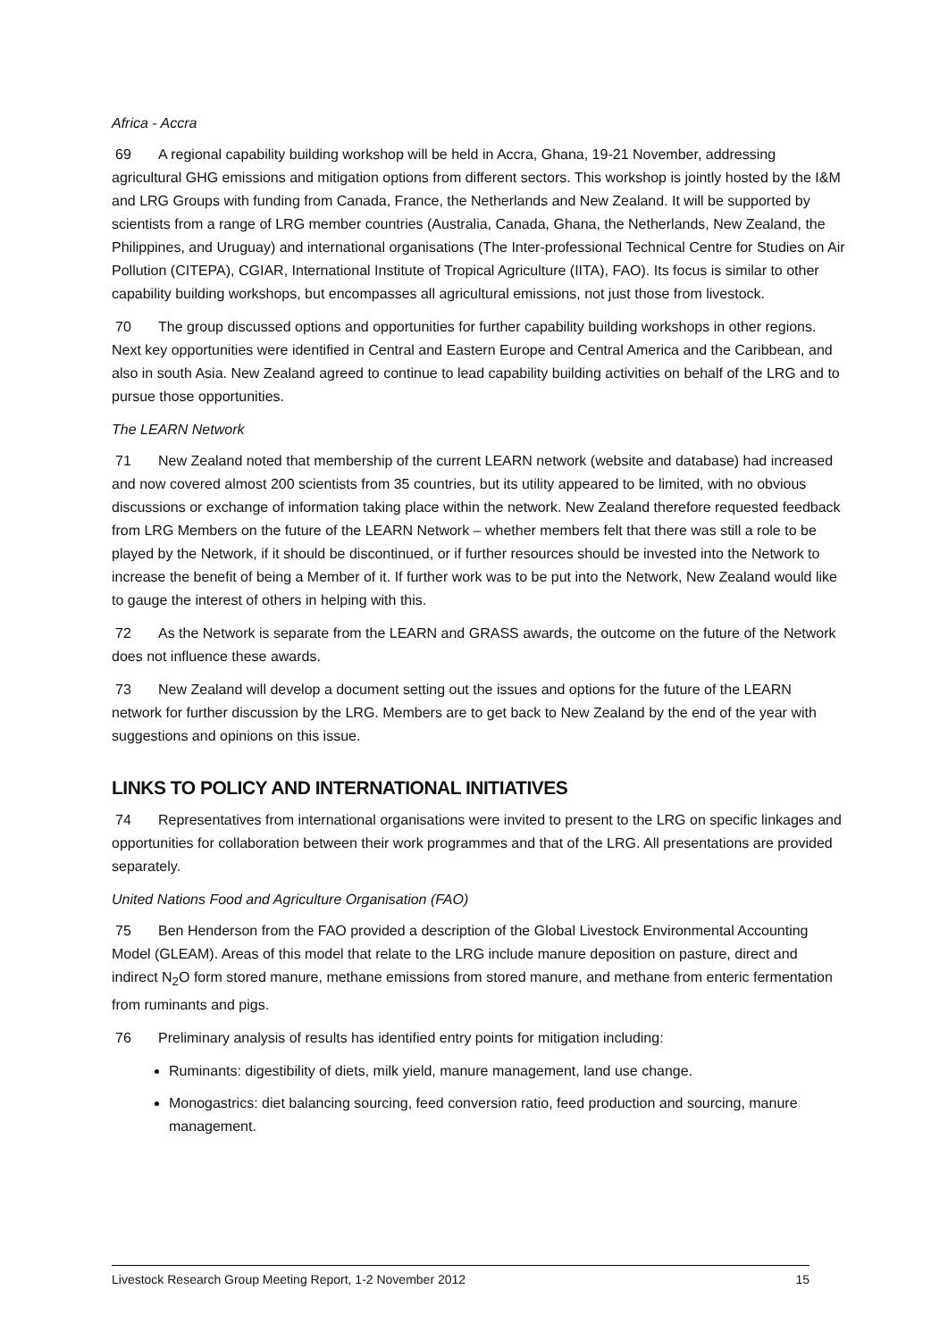Africa - Accra
69 A regional capability building workshop will be held in Accra, Ghana, 19-21 November, addressing agricultural GHG emissions and mitigation options from different sectors. This workshop is jointly hosted by the I&M and LRG Groups with funding from Canada, France, the Netherlands and New Zealand. It will be supported by scientists from a range of LRG member countries (Australia, Canada, Ghana, the Netherlands, New Zealand, the Philippines, and Uruguay) and international organisations (The Inter-professional Technical Centre for Studies on Air Pollution (CITEPA), CGIAR, International Institute of Tropical Agriculture (IITA), FAO). Its focus is similar to other capability building workshops, but encompasses all agricultural emissions, not just those from livestock.
70 The group discussed options and opportunities for further capability building workshops in other regions. Next key opportunities were identified in Central and Eastern Europe and Central America and the Caribbean, and also in south Asia. New Zealand agreed to continue to lead capability building activities on behalf of the LRG and to pursue those opportunities.
The LEARN Network
71 New Zealand noted that membership of the current LEARN network (website and database) had increased and now covered almost 200 scientists from 35 countries, but its utility appeared to be limited, with no obvious discussions or exchange of information taking place within the network. New Zealand therefore requested feedback from LRG Members on the future of the LEARN Network – whether members felt that there was still a role to be played by the Network, if it should be discontinued, or if further resources should be invested into the Network to increase the benefit of being a Member of it. If further work was to be put into the Network, New Zealand would like to gauge the interest of others in helping with this.
72 As the Network is separate from the LEARN and GRASS awards, the outcome on the future of the Network does not influence these awards.
73 New Zealand will develop a document setting out the issues and options for the future of the LEARN network for further discussion by the LRG. Members are to get back to New Zealand by the end of the year with suggestions and opinions on this issue.
LINKS TO POLICY AND INTERNATIONAL INITIATIVES
74 Representatives from international organisations were invited to present to the LRG on specific linkages and opportunities for collaboration between their work programmes and that of the LRG. All presentations are provided separately.
United Nations Food and Agriculture Organisation (FAO)
75 Ben Henderson from the FAO provided a description of the Global Livestock Environmental Accounting Model (GLEAM). Areas of this model that relate to the LRG include manure deposition on pasture, direct and indirect N<sub>2</sub>O form stored manure, methane emissions from stored manure, and methane from enteric fermentation from ruminants and pigs.
76 Preliminary analysis of results has identified entry points for mitigation including:
Ruminants: digestibility of diets, milk yield, manure management, land use change.
Monogastrics: diet balancing sourcing, feed conversion ratio, feed production and sourcing, manure management.
Livestock Research Group Meeting Report, 1-2 November 2012 15